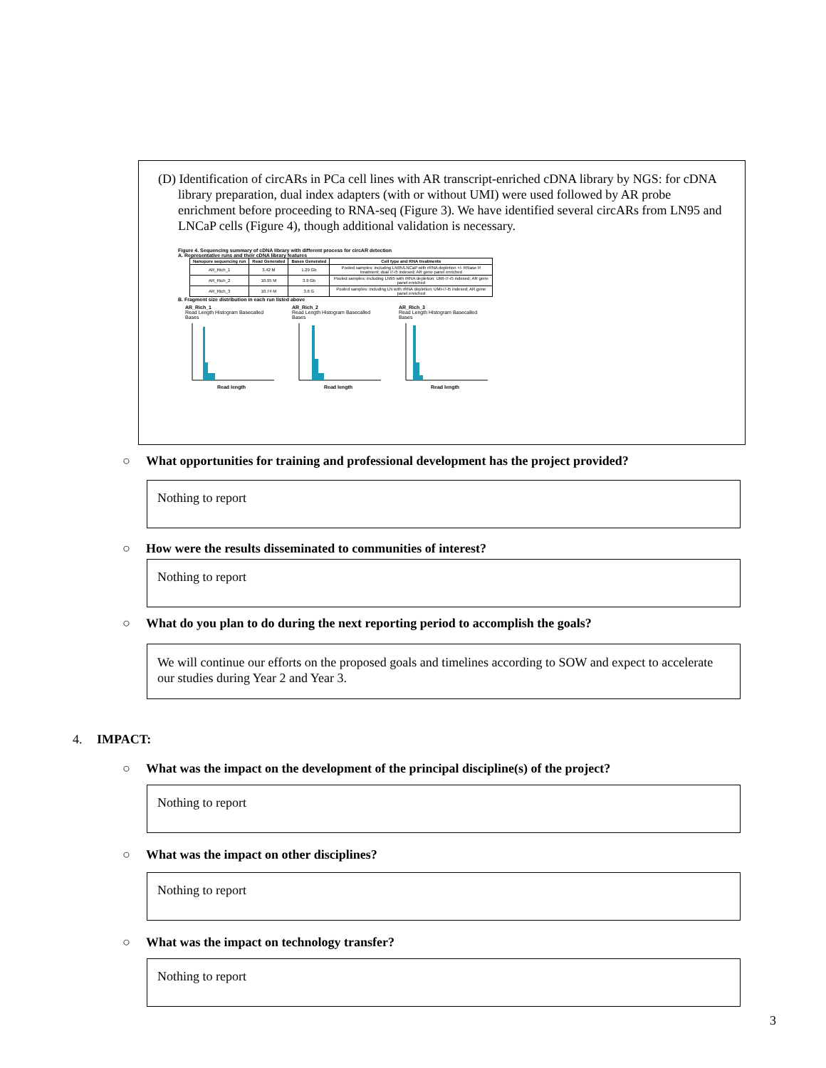(D) Identification of circARs in PCa cell lines with AR transcript-enriched cDNA library by NGS: for cDNA library preparation, dual index adapters (with or without UMI) were used followed by AR probe enrichment before proceeding to RNA-seq (Figure 3). We have identified several circARs from LN95 and LNCaP cells (Figure 4), though additional validation is necessary.
Figure 4. Sequencing summary of cDNA library with different process for circAR detection
A. Representative runs and their cDNA library features
| Nanopore sequencing run | Read Generated | Bases Generated | Cell type and RNA treatments |
| --- | --- | --- | --- |
| AR_Rich_1 | 3.42 M | 1.29 Gb | Pooled samples: including LN95/LNCaP with rRNA depletion +/- RNase R treatment; dual i7-i5 indexed; AR gene panel enriched |
| AR_Rich_2 | 10.95 M | 3.9 Gb | Pooled samples: including LN95 with rRNA depletion; UMI-i7-i5 indexed; AR gene panel enriched |
| AR_Rich_3 | 10.74 M | 3.6 G | Pooled samples: including LN with rRNA depletion; UMI-i7-i5 indexed; AR gene panel enriched |
B. Fragment size distribution in each run listed above
AR_Rich_1
Read Length Histogram Basecalled Bases
Read length
AR_Rich_2
Read Length Histogram Basecalled Bases
Read length
AR_Rich_3
Read Length Histogram Basecalled Bases
Read length
○ What opportunities for training and professional development has the project provided?
Nothing to report
○ How were the results disseminated to communities of interest?
Nothing to report
○ What do you plan to do during the next reporting period to accomplish the goals?
We will continue our efforts on the proposed goals and timelines according to SOW and expect to accelerate our studies during Year 2 and Year 3.
4. IMPACT:
○ What was the impact on the development of the principal discipline(s) of the project?
Nothing to report
○ What was the impact on other disciplines?
Nothing to report
○ What was the impact on technology transfer?
Nothing to report
3